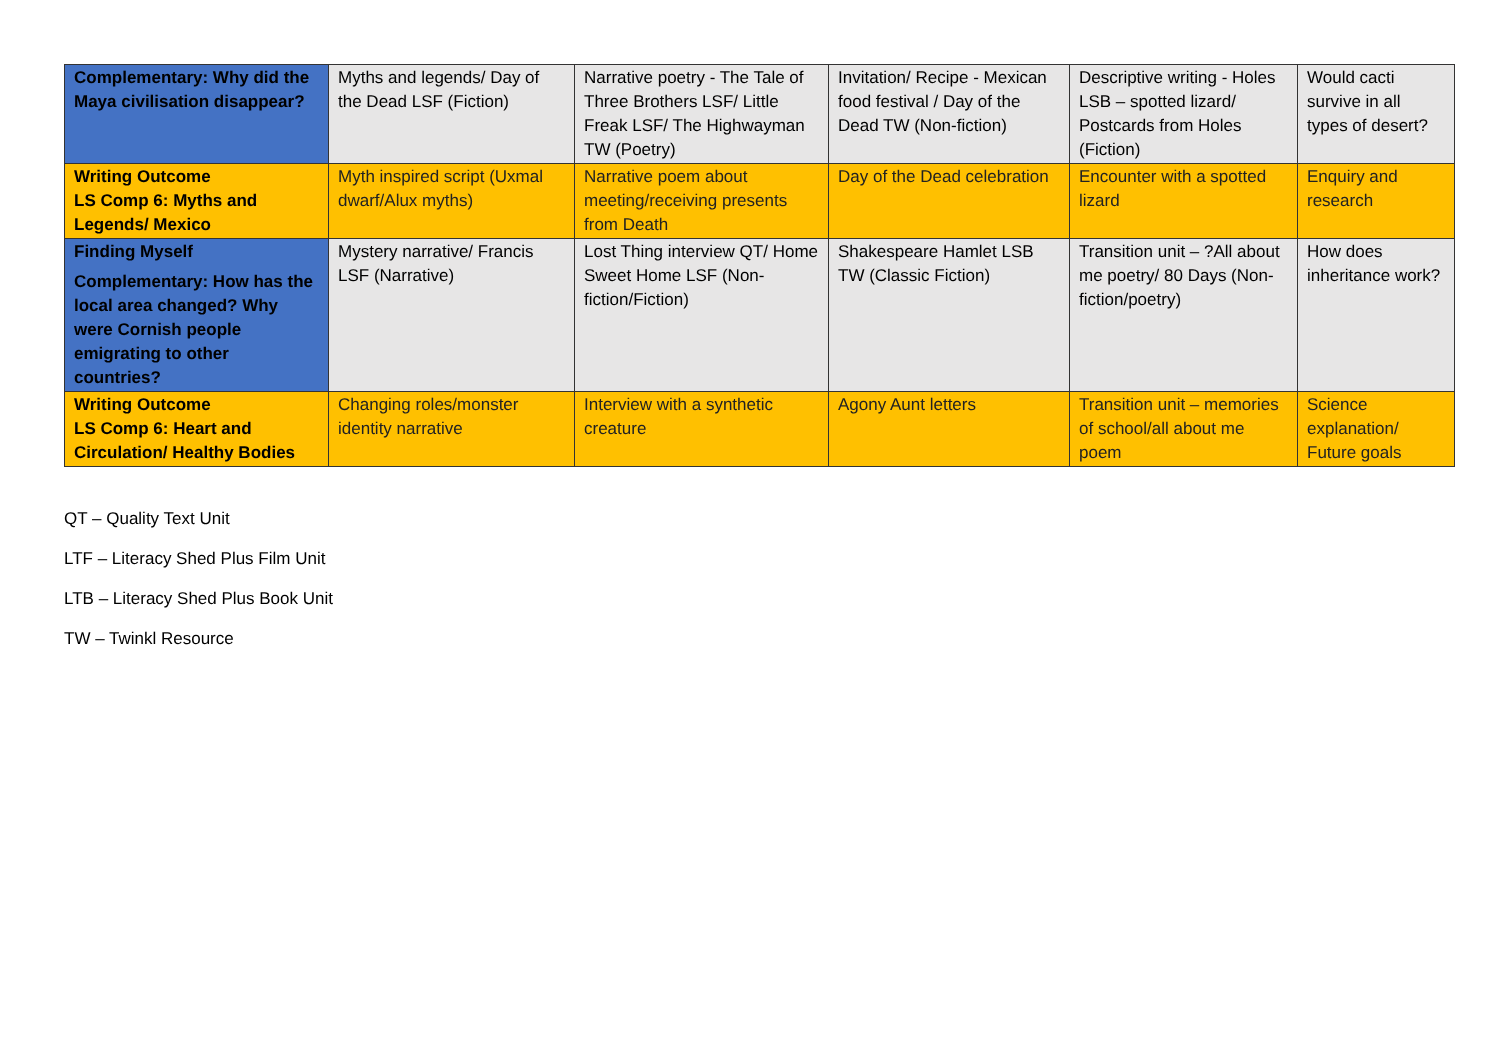| Complementary: Why did the Maya civilisation disappear? | Myths and legends/ Day of the Dead LSF (Fiction) | Narrative poetry - The Tale of Three Brothers LSF/ Little Freak LSF/ The Highwayman TW (Poetry) | Invitation/ Recipe - Mexican food festival / Day of the Dead TW (Non-fiction) | Descriptive writing - Holes LSB – spotted lizard/ Postcards from Holes (Fiction) | Would cacti survive in all types of desert? |
| Writing Outcome LS Comp 6: Myths and Legends/ Mexico | Myth inspired script (Uxmal dwarf/Alux myths) | Narrative poem about meeting/receiving presents from Death | Day of the Dead celebration | Encounter with a spotted lizard | Enquiry and research |
| Finding Myself Complementary: How has the local area changed? Why were Cornish people emigrating to other countries? | Mystery narrative/ Francis LSF (Narrative) | Lost Thing interview QT/ Home Sweet Home LSF (Non-fiction/Fiction) | Shakespeare Hamlet LSB TW (Classic Fiction) | Transition unit – ?All about me poetry/ 80 Days (Non-fiction/poetry) | How does inheritance work? |
| Writing Outcome LS Comp 6: Heart and Circulation/ Healthy Bodies | Changing roles/monster identity narrative | Interview with a synthetic creature | Agony Aunt letters | Transition unit – memories of school/all about me poem | Science explanation/ Future goals |
QT – Quality Text Unit
LTF – Literacy Shed Plus Film Unit
LTB – Literacy Shed Plus Book Unit
TW – Twinkl Resource